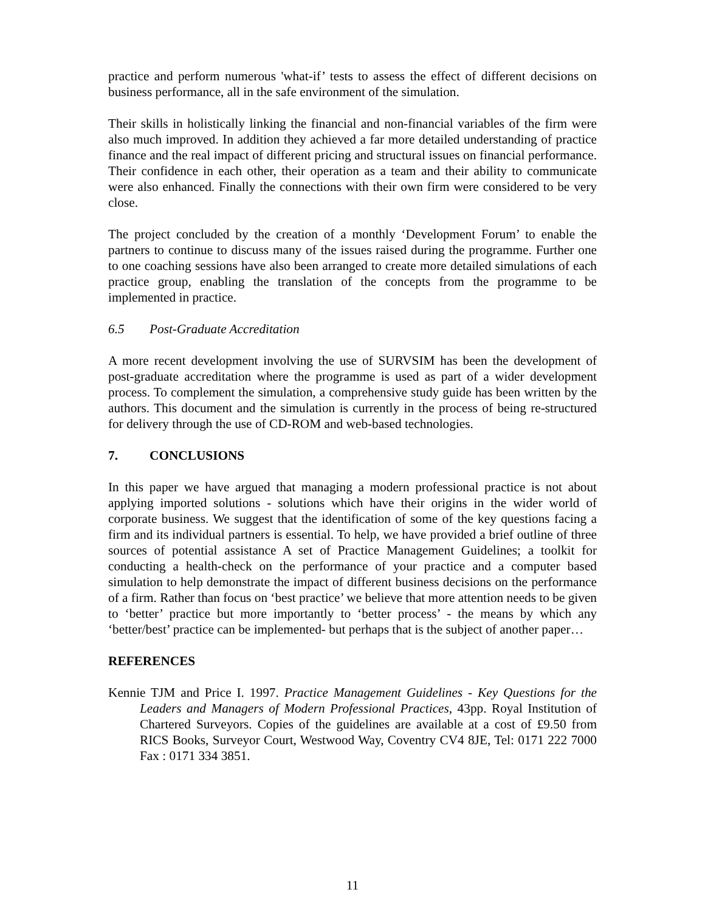practice and perform numerous 'what-if’ tests to assess the effect of different decisions on business performance, all in the safe environment of the simulation.
Their skills in holistically linking the financial and non-financial variables of the firm were also much improved. In addition they achieved a far more detailed understanding of practice finance and the real impact of different pricing and structural issues on financial performance. Their confidence in each other, their operation as a team and their ability to communicate were also enhanced. Finally the connections with their own firm were considered to be very close.
The project concluded by the creation of a monthly ‘Development Forum’ to enable the partners to continue to discuss many of the issues raised during the programme. Further one to one coaching sessions have also been arranged to create more detailed simulations of each practice group, enabling the translation of the concepts from the programme to be implemented in practice.
6.5 Post-Graduate Accreditation
A more recent development involving the use of SURVSIM has been the development of post-graduate accreditation where the programme is used as part of a wider development process. To complement the simulation, a comprehensive study guide has been written by the authors. This document and the simulation is currently in the process of being re-structured for delivery through the use of CD-ROM and web-based technologies.
7. CONCLUSIONS
In this paper we have argued that managing a modern professional practice is not about applying imported solutions - solutions which have their origins in the wider world of corporate business. We suggest that the identification of some of the key questions facing a firm and its individual partners is essential. To help, we have provided a brief outline of three sources of potential assistance A set of Practice Management Guidelines; a toolkit for conducting a health-check on the performance of your practice and a computer based simulation to help demonstrate the impact of different business decisions on the performance of a firm. Rather than focus on ‘best practice’ we believe that more attention needs to be given to ‘better’ practice but more importantly to ‘better process’ - the means by which any ‘better/best’ practice can be implemented- but perhaps that is the subject of another paper…
REFERENCES
Kennie TJM and Price I. 1997. Practice Management Guidelines - Key Questions for the Leaders and Managers of Modern Professional Practices, 43pp. Royal Institution of Chartered Surveyors. Copies of the guidelines are available at a cost of £9.50 from RICS Books, Surveyor Court, Westwood Way, Coventry CV4 8JE, Tel: 0171 222 7000 Fax : 0171 334 3851.
11